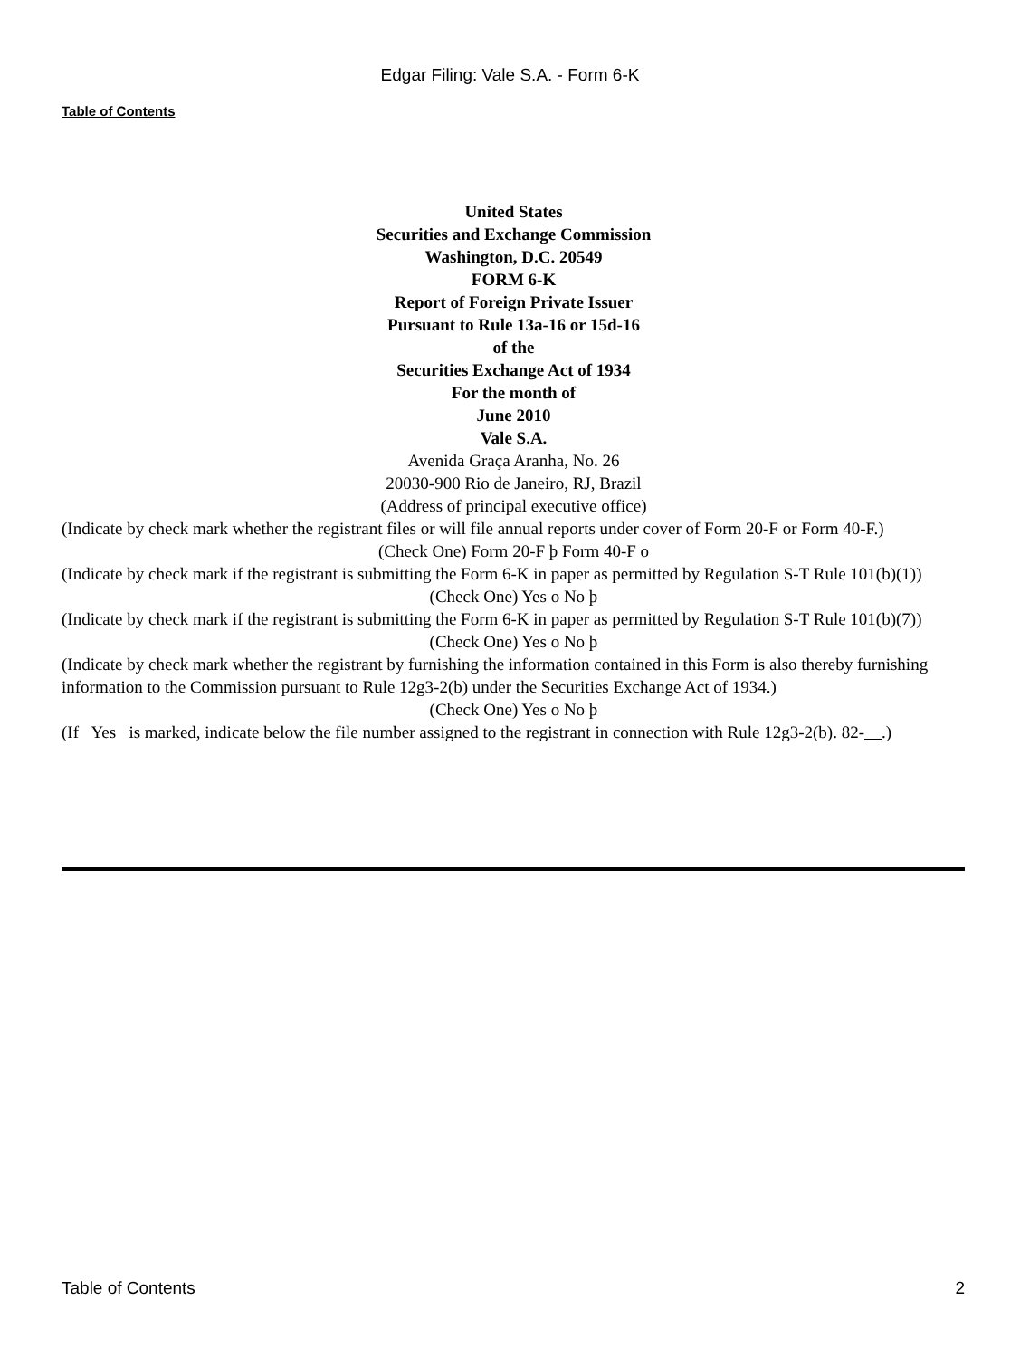Edgar Filing: Vale S.A. - Form 6-K
Table of Contents
United States
Securities and Exchange Commission
Washington, D.C. 20549
FORM 6-K
Report of Foreign Private Issuer
Pursuant to Rule 13a-16 or 15d-16
of the
Securities Exchange Act of 1934
For the month of
June 2010
Vale S.A.
Avenida Graça Aranha, No. 26
20030-900 Rio de Janeiro, RJ, Brazil
(Address of principal executive office)
(Indicate by check mark whether the registrant files or will file annual reports under cover of Form 20-F or Form 40-F.)
(Check One) Form 20-F þ Form 40-F o
(Indicate by check mark if the registrant is submitting the Form 6-K in paper as permitted by Regulation S-T Rule 101(b)(1))
(Check One) Yes o No þ
(Indicate by check mark if the registrant is submitting the Form 6-K in paper as permitted by Regulation S-T Rule 101(b)(7))
(Check One) Yes o No þ
(Indicate by check mark whether the registrant by furnishing the information contained in this Form is also thereby furnishing information to the Commission pursuant to Rule 12g3-2(b) under the Securities Exchange Act of 1934.)
(Check One) Yes o No þ
(If Yes is marked, indicate below the file number assigned to the registrant in connection with Rule 12g3-2(b). 82- .)
Table of Contents 2